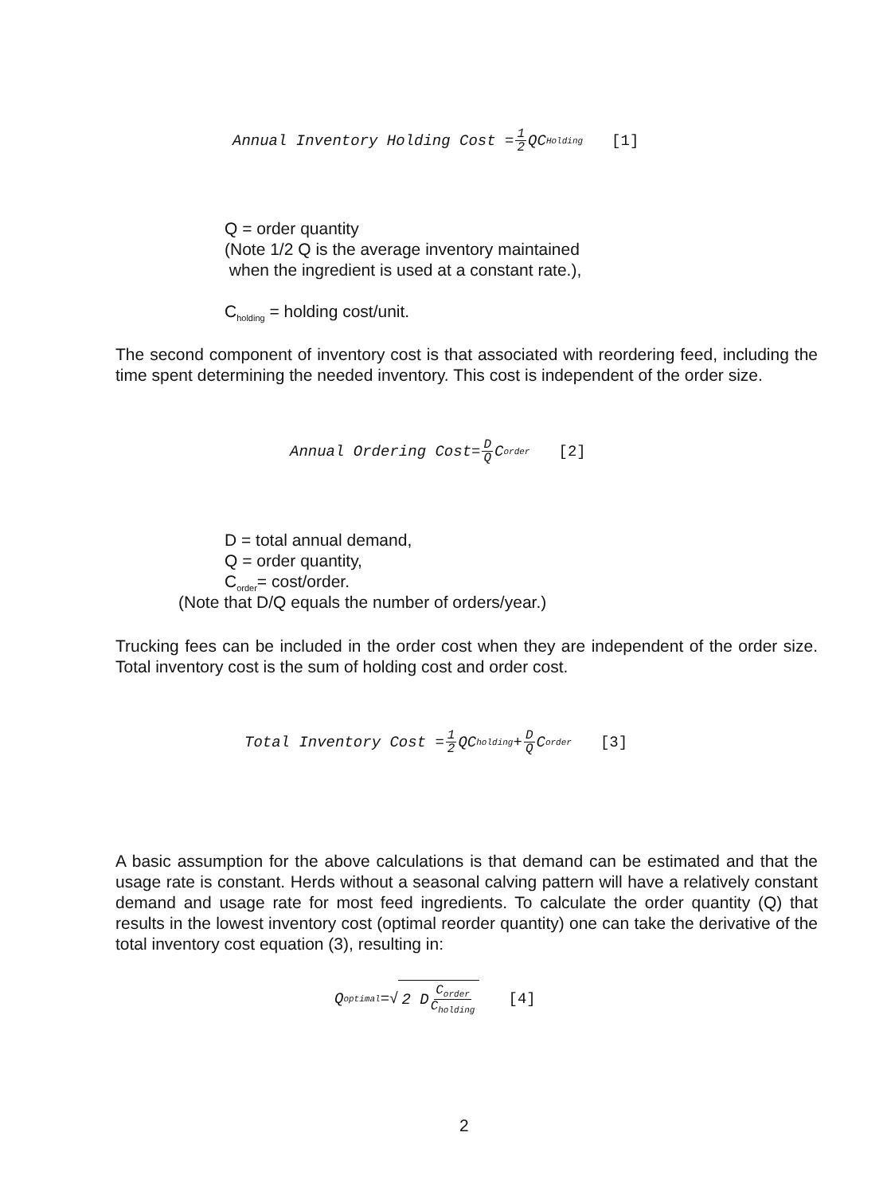Annual Inventory Holding Cost = 1 2 QC<sub>Holding</sub> [1]
Q = order quantity
(Note 1/2 Q is the average inventory maintained
when the ingredient is used at a constant rate.),
C<sub>holding</sub> = holding cost/unit.
The second component of inventory cost is that associated with reordering feed, including the time spent determining the needed inventory. This cost is independent of the order size.
Annual Ordering Cost= D Q C<sub>order</sub> [2]
D = total annual demand,
Q = order quantity,
C<sub>order</sub>= cost/order.
(Note that D/Q equals the number of orders/year.)
Trucking fees can be included in the order cost when they are independent of the order size. Total inventory cost is the sum of holding cost and order cost.
Total Inventory Cost = 1 2 QC<sub>holding</sub>+ D Q C<sub>order</sub> [3]
A basic assumption for the above calculations is that demand can be estimated and that the usage rate is constant. Herds without a seasonal calving pattern will have a relatively constant demand and usage rate for most feed ingredients. To calculate the order quantity (Q) that results in the lowest inventory cost (optimal reorder quantity) one can take the derivative of the total inventory cost equation (3), resulting in:
Q<sub>optimal</sub> =√ 2 D C<sub>order</sub> C<sub>holding</sub> [4]
2